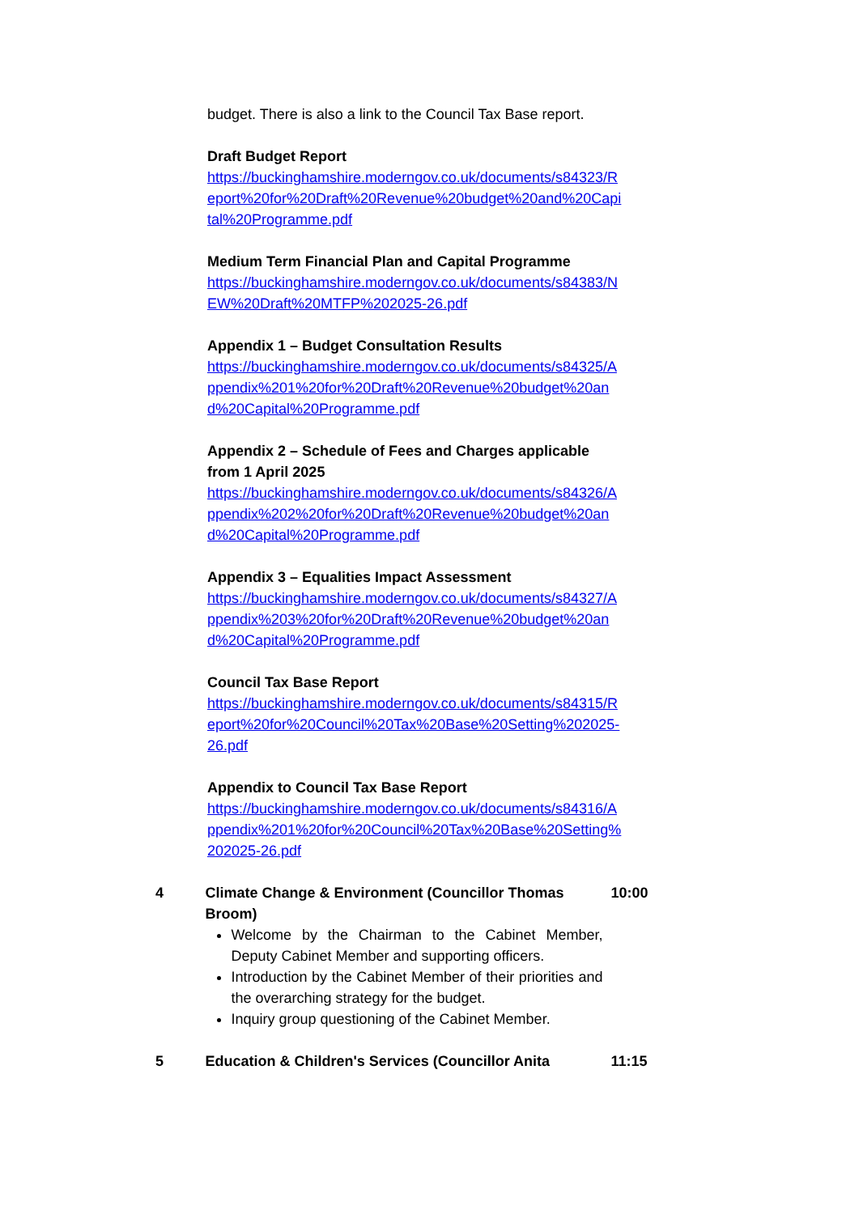budget. There is also a link to the Council Tax Base report.
Draft Budget Report
https://buckinghamshire.moderngov.co.uk/documents/s84323/Report%20for%20Draft%20Revenue%20budget%20and%20Capital%20Programme.pdf
Medium Term Financial Plan and Capital Programme
https://buckinghamshire.moderngov.co.uk/documents/s84383/NEW%20Draft%20MTFP%202025-26.pdf
Appendix 1 – Budget Consultation Results
https://buckinghamshire.moderngov.co.uk/documents/s84325/Appendix%201%20for%20Draft%20Revenue%20budget%20and%20Capital%20Programme.pdf
Appendix 2 – Schedule of Fees and Charges applicable from 1 April 2025
https://buckinghamshire.moderngov.co.uk/documents/s84326/Appendix%202%20for%20Draft%20Revenue%20budget%20and%20Capital%20Programme.pdf
Appendix 3 – Equalities Impact Assessment
https://buckinghamshire.moderngov.co.uk/documents/s84327/Appendix%203%20for%20Draft%20Revenue%20budget%20and%20Capital%20Programme.pdf
Council Tax Base Report
https://buckinghamshire.moderngov.co.uk/documents/s84315/Report%20for%20Council%20Tax%20Base%20Setting%202025-26.pdf
Appendix to Council Tax Base Report
https://buckinghamshire.moderngov.co.uk/documents/s84316/Appendix%201%20for%20Council%20Tax%20Base%20Setting%202025-26.pdf
4 Climate Change & Environment (Councillor Thomas Broom)
Welcome by the Chairman to the Cabinet Member, Deputy Cabinet Member and supporting officers.
Introduction by the Cabinet Member of their priorities and the overarching strategy for the budget.
Inquiry group questioning of the Cabinet Member.
10:00
5 Education & Children's Services (Councillor Anita
11:15